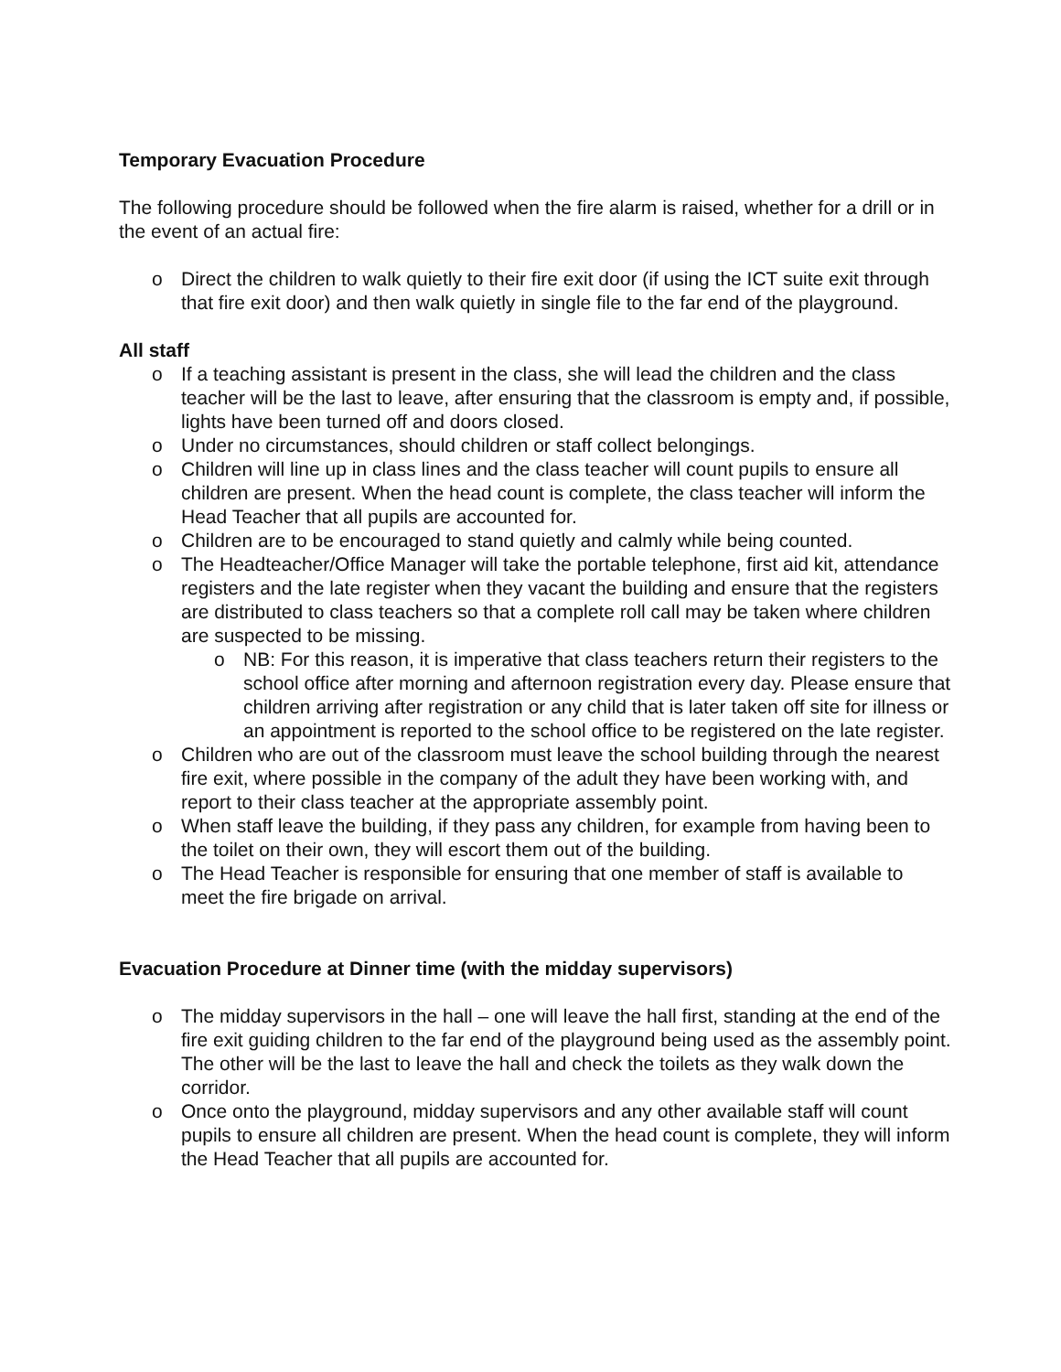Temporary Evacuation Procedure
The following procedure should be followed when the fire alarm is raised, whether for a drill or in the event of an actual fire:
o Direct the children to walk quietly to their fire exit door (if using the ICT suite exit through that fire exit door) and then walk quietly in single file to the far end of the playground.
All staff
o If a teaching assistant is present in the class, she will lead the children and the class teacher will be the last to leave, after ensuring that the classroom is empty and, if possible, lights have been turned off and doors closed.
o Under no circumstances, should children or staff collect belongings.
o Children will line up in class lines and the class teacher will count pupils to ensure all children are present. When the head count is complete, the class teacher will inform the Head Teacher that all pupils are accounted for.
o Children are to be encouraged to stand quietly and calmly while being counted.
o The Headteacher/Office Manager will take the portable telephone, first aid kit, attendance registers and the late register when they vacant the building and ensure that the registers are distributed to class teachers so that a complete roll call may be taken where children are suspected to be missing.
o NB: For this reason, it is imperative that class teachers return their registers to the school office after morning and afternoon registration every day. Please ensure that children arriving after registration or any child that is later taken off site for illness or an appointment is reported to the school office to be registered on the late register.
o Children who are out of the classroom must leave the school building through the nearest fire exit, where possible in the company of the adult they have been working with, and report to their class teacher at the appropriate assembly point.
o When staff leave the building, if they pass any children, for example from having been to the toilet on their own, they will escort them out of the building.
o The Head Teacher is responsible for ensuring that one member of staff is available to meet the fire brigade on arrival.
Evacuation Procedure at Dinner time (with the midday supervisors)
o The midday supervisors in the hall – one will leave the hall first, standing at the end of the fire exit guiding children to the far end of the playground being used as the assembly point. The other will be the last to leave the hall and check the toilets as they walk down the corridor.
o Once onto the playground, midday supervisors and any other available staff will count pupils to ensure all children are present. When the head count is complete, they will inform the Head Teacher that all pupils are accounted for.